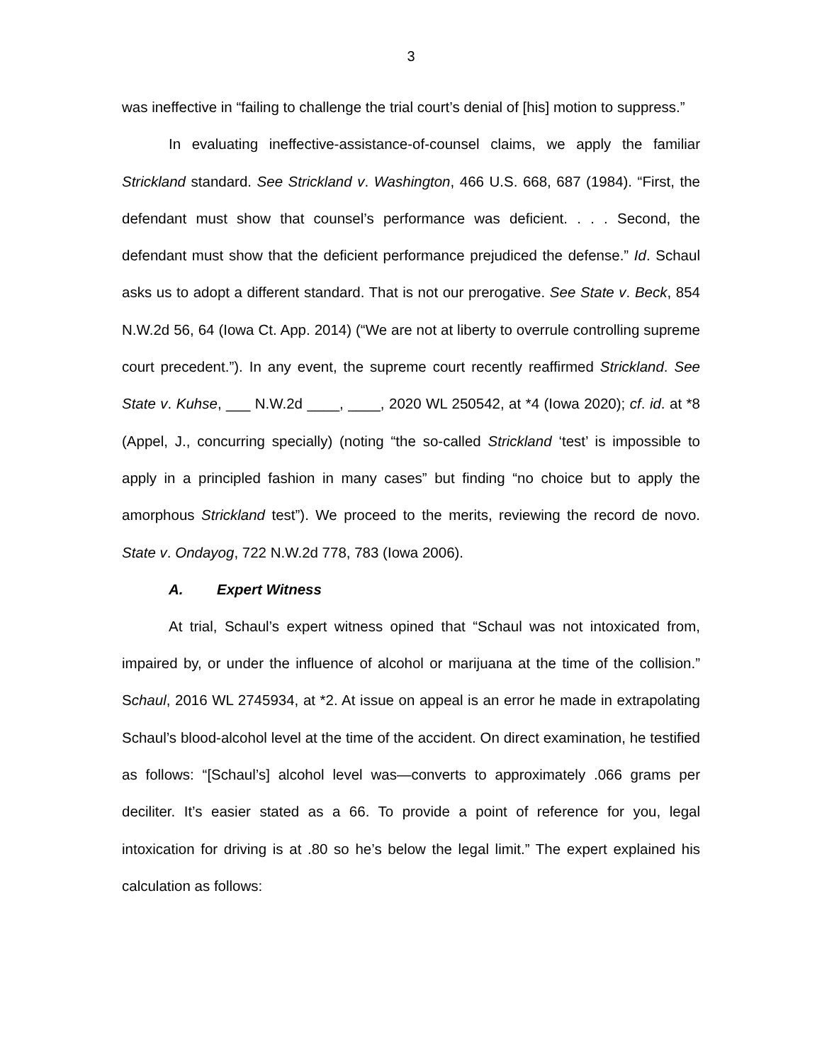3
was ineffective in “failing to challenge the trial court’s denial of [his] motion to suppress.”
In evaluating ineffective-assistance-of-counsel claims, we apply the familiar Strickland standard. See Strickland v. Washington, 466 U.S. 668, 687 (1984). “First, the defendant must show that counsel’s performance was deficient. . . . Second, the defendant must show that the deficient performance prejudiced the defense.” Id. Schaul asks us to adopt a different standard. That is not our prerogative. See State v. Beck, 854 N.W.2d 56, 64 (Iowa Ct. App. 2014) (“We are not at liberty to overrule controlling supreme court precedent.”). In any event, the supreme court recently reaffirmed Strickland. See State v. Kuhse, ___ N.W.2d ____, ____, 2020 WL 250542, at *4 (Iowa 2020); cf. id. at *8 (Appel, J., concurring specially) (noting “the so-called Strickland ‘test’ is impossible to apply in a principled fashion in many cases” but finding “no choice but to apply the amorphous Strickland test”). We proceed to the merits, reviewing the record de novo. State v. Ondayog, 722 N.W.2d 778, 783 (Iowa 2006).
A. Expert Witness
At trial, Schaul’s expert witness opined that “Schaul was not intoxicated from, impaired by, or under the influence of alcohol or marijuana at the time of the collision.” Schaul, 2016 WL 2745934, at *2. At issue on appeal is an error he made in extrapolating Schaul’s blood-alcohol level at the time of the accident. On direct examination, he testified as follows: “[Schaul’s] alcohol level was—converts to approximately .066 grams per deciliter. It’s easier stated as a 66. To provide a point of reference for you, legal intoxication for driving is at .80 so he’s below the legal limit.” The expert explained his calculation as follows: